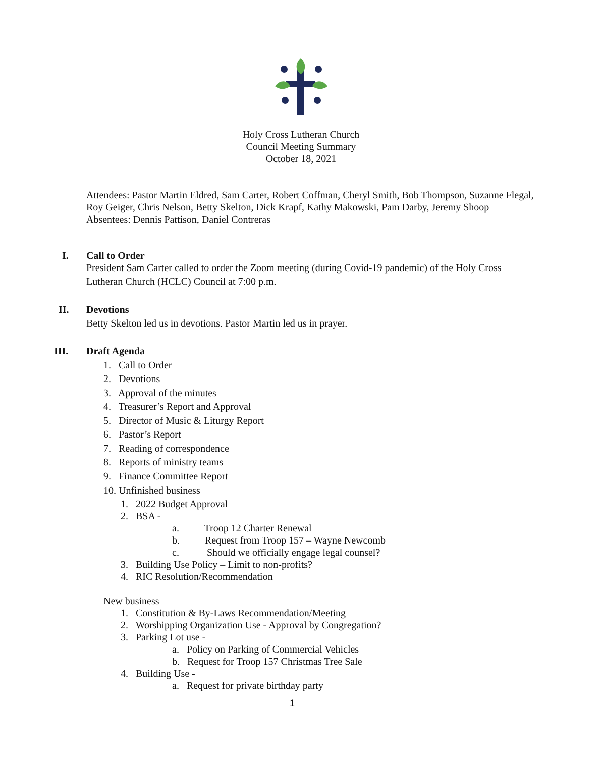Holy Cross Lutheran Church
Council Meeting Summary
October 18, 2021
Attendees: Pastor Martin Eldred, Sam Carter, Robert Coffman, Cheryl Smith, Bob Thompson, Suzanne Flegal, Roy Geiger, Chris Nelson, Betty Skelton, Dick Krapf, Kathy Makowski, Pam Darby, Jeremy Shoop
Absentees: Dennis Pattison, Daniel Contreras
I. Call to Order
President Sam Carter called to order the Zoom meeting (during Covid-19 pandemic) of the Holy Cross Lutheran Church (HCLC) Council at 7:00 p.m.
II. Devotions
Betty Skelton led us in devotions. Pastor Martin led us in prayer.
III. Draft Agenda
1. Call to Order
2. Devotions
3. Approval of the minutes
4. Treasurer’s Report and Approval
5. Director of Music & Liturgy Report
6. Pastor’s Report
7. Reading of correspondence
8. Reports of ministry teams
9. Finance Committee Report
10. Unfinished business
1. 2022 Budget Approval
2. BSA -
a. Troop 12 Charter Renewal
b. Request from Troop 157 – Wayne Newcomb
c. Should we officially engage legal counsel?
3. Building Use Policy – Limit to non-profits?
4. RIC Resolution/Recommendation
New business
1. Constitution & By-Laws Recommendation/Meeting
2. Worshipping Organization Use - Approval by Congregation?
3. Parking Lot use -
a. Policy on Parking of Commercial Vehicles
b. Request for Troop 157 Christmas Tree Sale
4. Building Use -
a. Request for private birthday party
1